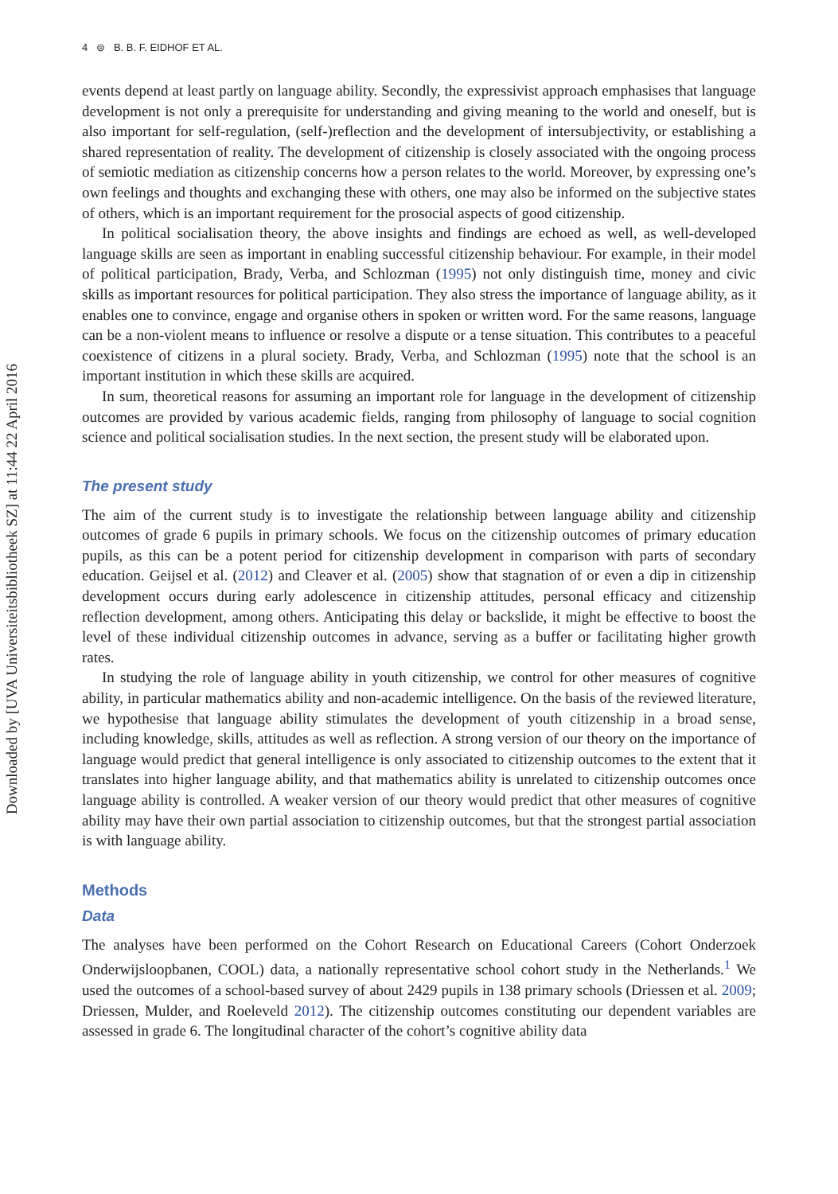Downloaded by [UVA Universiteitsbibliotheek SZ] at 11:44 22 April 2016
4 ⊜ B. B. F. EIDHOF ET AL.
events depend at least partly on language ability. Secondly, the expressivist approach emphasises that language development is not only a prerequisite for understanding and giving meaning to the world and oneself, but is also important for self-regulation, (self-)reflection and the development of intersubjectivity, or establishing a shared representation of reality. The development of citizenship is closely associated with the ongoing process of semiotic mediation as citizenship concerns how a person relates to the world. Moreover, by expressing one’s own feelings and thoughts and exchanging these with others, one may also be informed on the subjective states of others, which is an important requirement for the prosocial aspects of good citizenship.
In political socialisation theory, the above insights and findings are echoed as well, as well-developed language skills are seen as important in enabling successful citizenship behaviour. For example, in their model of political participation, Brady, Verba, and Schlozman (1995) not only distinguish time, money and civic skills as important resources for political participation. They also stress the importance of language ability, as it enables one to convince, engage and organise others in spoken or written word. For the same reasons, language can be a non-violent means to influence or resolve a dispute or a tense situation. This contributes to a peaceful coexistence of citizens in a plural society. Brady, Verba, and Schlozman (1995) note that the school is an important institution in which these skills are acquired.
In sum, theoretical reasons for assuming an important role for language in the development of citizenship outcomes are provided by various academic fields, ranging from philosophy of language to social cognition science and political socialisation studies. In the next section, the present study will be elaborated upon.
The present study
The aim of the current study is to investigate the relationship between language ability and citizenship outcomes of grade 6 pupils in primary schools. We focus on the citizenship outcomes of primary education pupils, as this can be a potent period for citizenship development in comparison with parts of secondary education. Geijsel et al. (2012) and Cleaver et al. (2005) show that stagnation of or even a dip in citizenship development occurs during early adolescence in citizenship attitudes, personal efficacy and citizenship reflection development, among others. Anticipating this delay or backslide, it might be effective to boost the level of these individual citizenship outcomes in advance, serving as a buffer or facilitating higher growth rates.
In studying the role of language ability in youth citizenship, we control for other measures of cognitive ability, in particular mathematics ability and non-academic intelligence. On the basis of the reviewed literature, we hypothesise that language ability stimulates the development of youth citizenship in a broad sense, including knowledge, skills, attitudes as well as reflection. A strong version of our theory on the importance of language would predict that general intelligence is only associated to citizenship outcomes to the extent that it translates into higher language ability, and that mathematics ability is unrelated to citizenship outcomes once language ability is controlled. A weaker version of our theory would predict that other measures of cognitive ability may have their own partial association to citizenship outcomes, but that the strongest partial association is with language ability.
Methods
Data
The analyses have been performed on the Cohort Research on Educational Careers (Cohort Onderzoek Onderwijsloopbanen, COOL) data, a nationally representative school cohort study in the Netherlands.<sup>1</sup> We used the outcomes of a school-based survey of about 2429 pupils in 138 primary schools (Driessen et al. 2009; Driessen, Mulder, and Roeleveld 2012). The citizenship outcomes constituting our dependent variables are assessed in grade 6. The longitudinal character of the cohort’s cognitive ability data